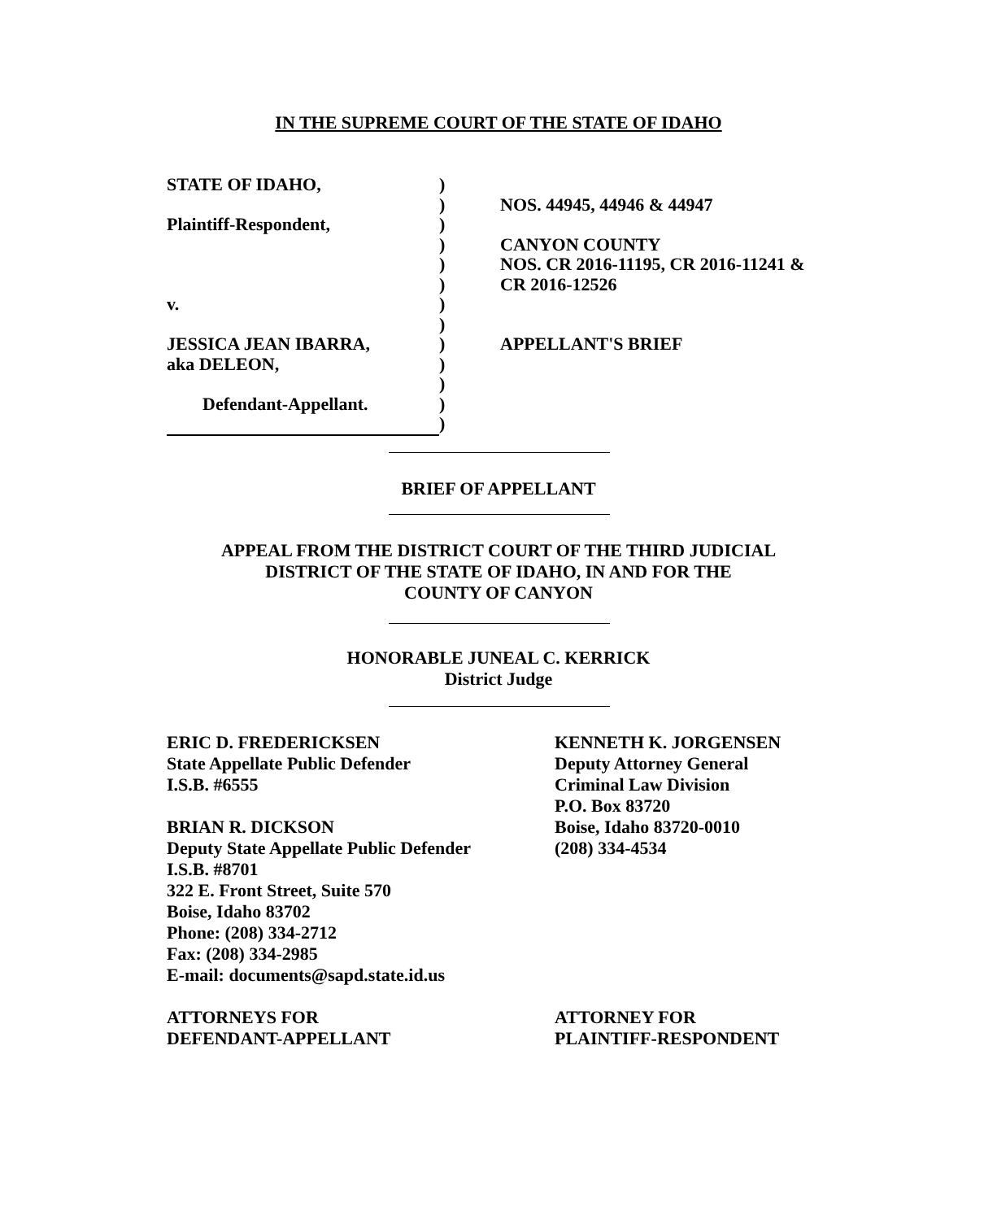IN THE SUPREME COURT OF THE STATE OF IDAHO
STATE OF IDAHO,
Plaintiff-Respondent,
v.
JESSICA JEAN IBARRA,
aka DELEON,
Defendant-Appellant.
)
)
)
)
)
)
)
)
)
)
)
)
)
NOS. 44945, 44946 & 44947
CANYON COUNTY
NOS. CR 2016-11195, CR 2016-11241 &
CR 2016-12526
APPELLANT'S BRIEF
BRIEF OF APPELLANT
APPEAL FROM THE DISTRICT COURT OF THE THIRD JUDICIAL
DISTRICT OF THE STATE OF IDAHO, IN AND FOR THE
COUNTY OF CANYON
HONORABLE JUNEAL C. KERRICK
District Judge
ERIC D. FREDERICKSEN
State Appellate Public Defender
I.S.B. #6555
BRIAN R. DICKSON
Deputy State Appellate Public Defender
I.S.B. #8701
322 E. Front Street, Suite 570
Boise, Idaho 83702
Phone: (208) 334-2712
Fax: (208) 334-2985
E-mail: documents@sapd.state.id.us
ATTORNEYS FOR
DEFENDANT-APPELLANT
KENNETH K. JORGENSEN
Deputy Attorney General
Criminal Law Division
P.O. Box 83720
Boise, Idaho 83720-0010
(208) 334-4534
ATTORNEY FOR
PLAINTIFF-RESPONDENT